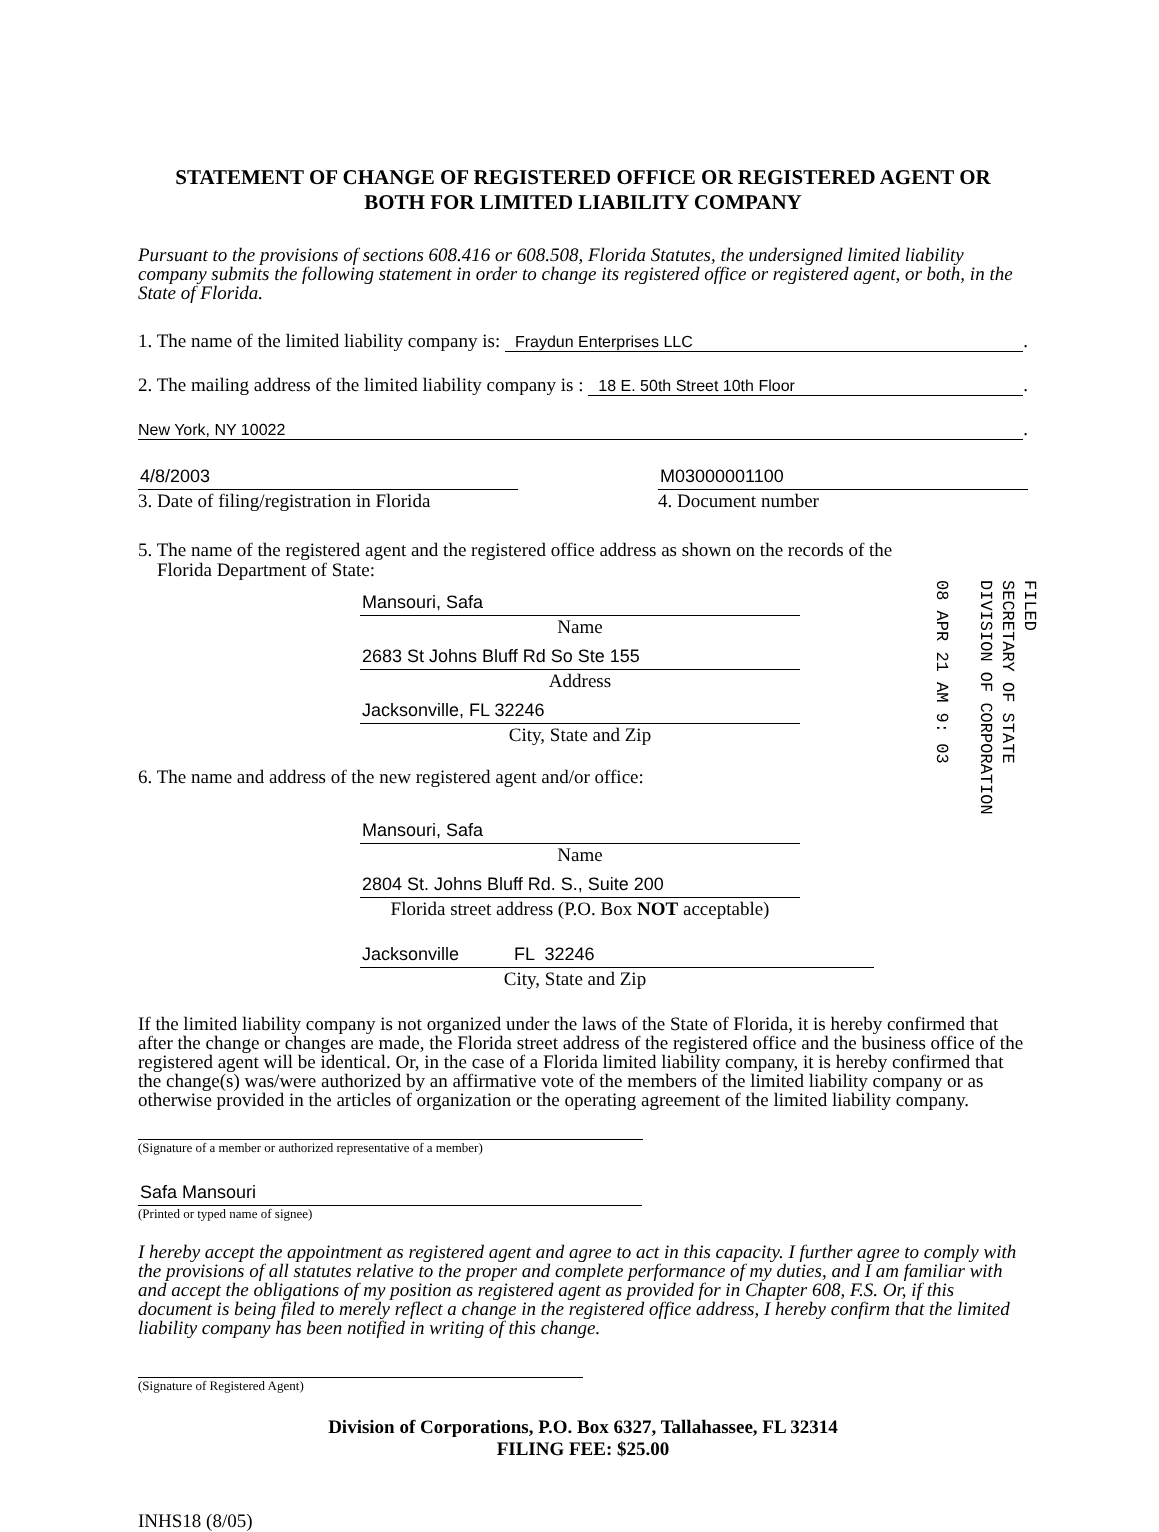STATEMENT OF CHANGE OF REGISTERED OFFICE OR REGISTERED AGENT OR
BOTH FOR LIMITED LIABILITY COMPANY
Pursuant to the provisions of sections 608.416 or 608.508, Florida Statutes, the undersigned limited liability company submits the following statement in order to change its registered office or registered agent, or both, in the State of Florida.
1. The name of the limited liability company is: Fraydun Enterprises LLC.
2. The mailing address of the limited liability company is : 18 E. 50th Street 10th Floor.
New York, NY 10022.
4/8/2003
3. Date of filing/registration in Florida
M03000001100
4. Document number
5. The name of the registered agent and the registered office address as shown on the records of the
Florida Department of State:
Mansouri, Safa
Name
2683 St Johns Bluff Rd So Ste 155
Address
Jacksonville, FL 32246
City, State and Zip
6. The name and address of the new registered agent and/or office:
Mansouri, Safa
Name
2804 St. Johns Bluff Rd. S., Suite 200
Florida street address (P.O. Box NOT acceptable)
Jacksonville FL 32246
City, State and Zip
If the limited liability company is not organized under the laws of the State of Florida, it is hereby confirmed that after the change or changes are made, the Florida street address of the registered office and the business office of the registered agent will be identical. Or, in the case of a Florida limited liability company, it is hereby confirmed that the change(s) was/were authorized by an affirmative vote of the members of the limited liability company or as otherwise provided in the articles of organization or the operating agreement of the limited liability company.
(Signature of a member or authorized representative of a member)
Safa Mansouri
(Printed or typed name of signee)
I hereby accept the appointment as registered agent and agree to act in this capacity. I further agree to comply with the provisions of all statutes relative to the proper and complete performance of my duties, and I am familiar with and accept the obligations of my position as registered agent as provided for in Chapter 608, F.S. Or, if this document is being filed to merely reflect a change in the registered office address, I hereby confirm that the limited liability company has been notified in writing of this change.
(Signature of Registered Agent)
Division of Corporations, P.O. Box 6327, Tallahassee, FL 32314
FILING FEE: $25.00
INHS18 (8/05)
FILED
SECRETARY OF STATE
DIVISION OF CORPORATION
08 APR 21 AM 9: 03